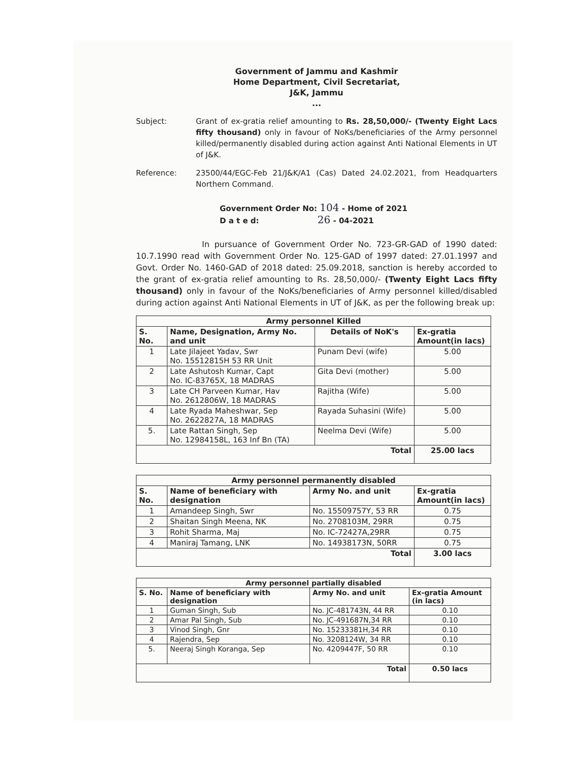Government of Jammu and Kashmir
Home Department, Civil Secretariat,
J&K, Jammu
...
Subject: Grant of ex-gratia relief amounting to Rs. 28,50,000/- (Twenty Eight Lacs fifty thousand) only in favour of NoKs/beneficiaries of the Army personnel killed/permanently disabled during action against Anti National Elements in UT of J&K.
Reference: 23500/44/EGC-Feb 21/J&K/A1 (Cas) Dated 24.02.2021, from Headquarters Northern Command.
Government Order No: 104 - Home of 2021
D a t e d: 26 - 04-2021
In pursuance of Government Order No. 723-GR-GAD of 1990 dated: 10.7.1990 read with Government Order No. 125-GAD of 1997 dated: 27.01.1997 and Govt. Order No. 1460-GAD of 2018 dated: 25.09.2018, sanction is hereby accorded to the grant of ex-gratia relief amounting to Rs. 28,50,000/- (Twenty Eight Lacs fifty thousand) only in favour of the NoKs/beneficiaries of Army personnel killed/disabled during action against Anti National Elements in UT of J&K, as per the following break up:
| Army personnel Killed | | | |
| --- | --- | --- | --- |
| S. No. | Name, Designation, Army No. and unit | Details of NoK's | Ex-gratia Amount(in lacs) |
| 1 | Late Jilajeet Yadav, Swr No. 15512815H 53 RR Unit | Punam Devi (wife) | 5.00 |
| 2 | Late Ashutosh Kumar, Capt No. IC-83765X, 18 MADRAS | Gita Devi (mother) | 5.00 |
| 3 | Late CH Parveen Kumar, Hav No. 2612806W, 18 MADRAS | Rajitha (Wife) | 5.00 |
| 4 | Late Ryada Maheshwar, Sep No. 2622827A, 18 MADRAS | Rayada Suhasini (Wife) | 5.00 |
| 5. | Late Rattan Singh, Sep No. 12984158L, 163 Inf Bn (TA) | Neelma Devi (Wife) | 5.00 |
| Total | | | 25.00 lacs |
| Army personnel permanently disabled | | | |
| --- | --- | --- | --- |
| S. No. | Name of beneficiary with designation | Army No. and unit | Ex-gratia Amount(in lacs) |
| 1 | Amandeep Singh, Swr | No. 15509757Y, 53 RR | 0.75 |
| 2 | Shaitan Singh Meena, NK | No. 2708103M, 29RR | 0.75 |
| 3 | Rohit Sharma, Maj | No. IC-72427A,29RR | 0.75 |
| 4 | Maniraj Tamang, LNK | No. 14938173N, 50RR | 0.75 |
| Total | | | 3.00 lacs |
| Army personnel partially disabled | | | |
| --- | --- | --- | --- |
| S. No. | Name of beneficiary with designation | Army No. and unit | Ex-gratia Amount (in lacs) |
| 1 | Guman Singh, Sub | No. JC-481743N, 44 RR | 0.10 |
| 2 | Amar Pal Singh, Sub | No. JC-491687N,34 RR | 0.10 |
| 3 | Vinod Singh, Gnr | No. 15233381H,34 RR | 0.10 |
| 4 | Rajendra, Sep | No. 3208124W, 34 RR | 0.10 |
| 5. | Neeraj Singh Koranga, Sep | No. 4209447F, 50 RR | 0.10 |
| Total | | | 0.50 lacs |